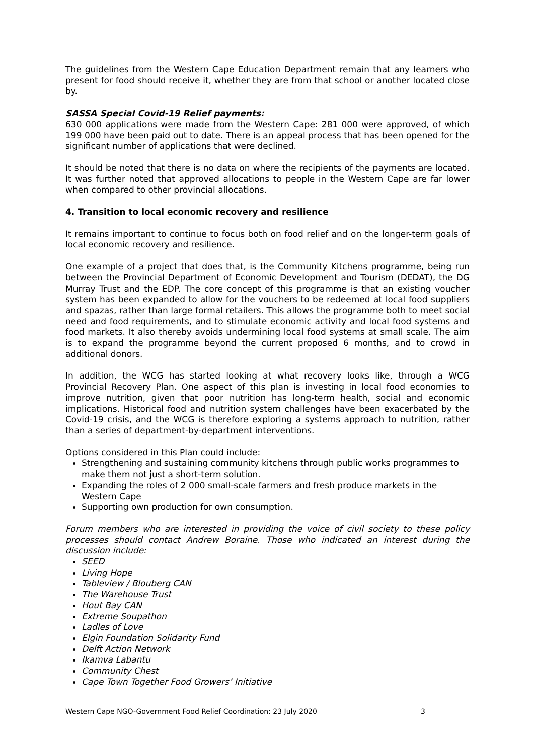The guidelines from the Western Cape Education Department remain that any learners who present for food should receive it, whether they are from that school or another located close by.
SASSA Special Covid-19 Relief payments:
630 000 applications were made from the Western Cape: 281 000 were approved, of which 199 000 have been paid out to date. There is an appeal process that has been opened for the significant number of applications that were declined.
It should be noted that there is no data on where the recipients of the payments are located. It was further noted that approved allocations to people in the Western Cape are far lower when compared to other provincial allocations.
4. Transition to local economic recovery and resilience
It remains important to continue to focus both on food relief and on the longer-term goals of local economic recovery and resilience.
One example of a project that does that, is the Community Kitchens programme, being run between the Provincial Department of Economic Development and Tourism (DEDAT), the DG Murray Trust and the EDP. The core concept of this programme is that an existing voucher system has been expanded to allow for the vouchers to be redeemed at local food suppliers and spazas, rather than large formal retailers. This allows the programme both to meet social need and food requirements, and to stimulate economic activity and local food systems and food markets. It also thereby avoids undermining local food systems at small scale. The aim is to expand the programme beyond the current proposed 6 months, and to crowd in additional donors.
In addition, the WCG has started looking at what recovery looks like, through a WCG Provincial Recovery Plan. One aspect of this plan is investing in local food economies to improve nutrition, given that poor nutrition has long-term health, social and economic implications. Historical food and nutrition system challenges have been exacerbated by the Covid-19 crisis, and the WCG is therefore exploring a systems approach to nutrition, rather than a series of department-by-department interventions.
Options considered in this Plan could include:
Strengthening and sustaining community kitchens through public works programmes to make them not just a short-term solution.
Expanding the roles of 2 000 small-scale farmers and fresh produce markets in the Western Cape
Supporting own production for own consumption.
Forum members who are interested in providing the voice of civil society to these policy processes should contact Andrew Boraine. Those who indicated an interest during the discussion include:
SEED
Living Hope
Tableview / Blouberg CAN
The Warehouse Trust
Hout Bay CAN
Extreme Soupathon
Ladles of Love
Elgin Foundation Solidarity Fund
Delft Action Network
Ikamva Labantu
Community Chest
Cape Town Together Food Growers’ Initiative
Western Cape NGO-Government Food Relief Coordination: 23 July 2020 3